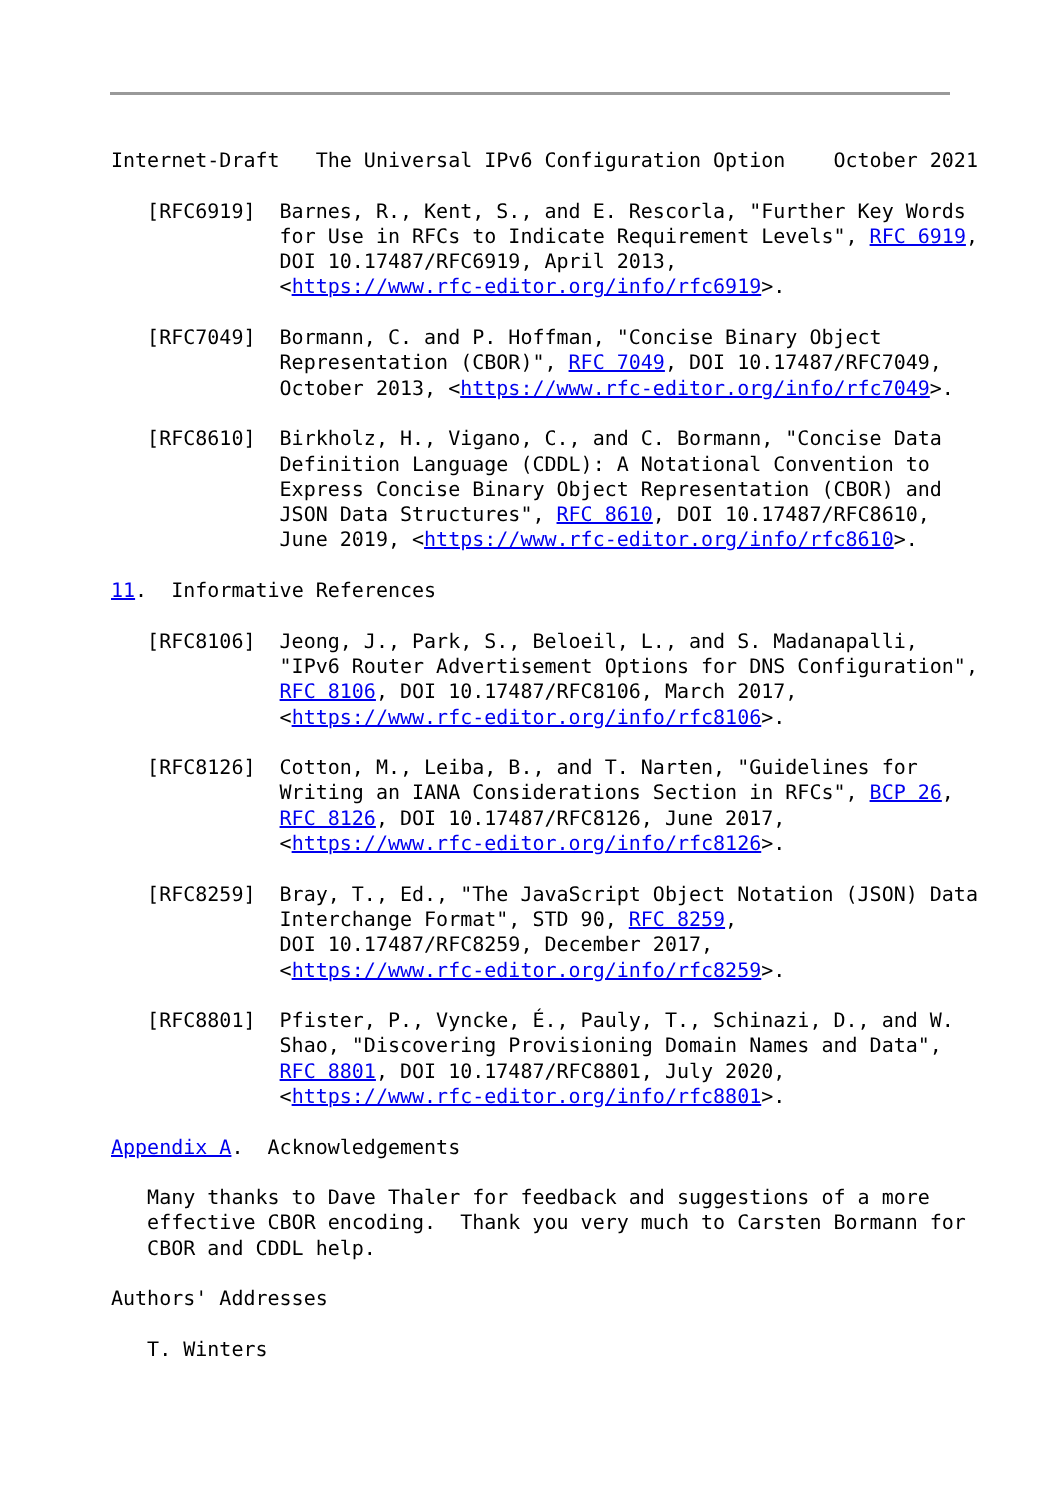Internet-Draft   The Universal IPv6 Configuration Option    October 2021

   [RFC6919]  Barnes, R., Kent, S., and E. Rescorla, "Further Key Words
              for Use in RFCs to Indicate Requirement Levels", RFC 6919,
              DOI 10.17487/RFC6919, April 2013,
              <https://www.rfc-editor.org/info/rfc6919>.

   [RFC7049]  Bormann, C. and P. Hoffman, "Concise Binary Object
              Representation (CBOR)", RFC 7049, DOI 10.17487/RFC7049,
              October 2013, <https://www.rfc-editor.org/info/rfc7049>.

   [RFC8610]  Birkholz, H., Vigano, C., and C. Bormann, "Concise Data
              Definition Language (CDDL): A Notational Convention to
              Express Concise Binary Object Representation (CBOR) and
              JSON Data Structures", RFC 8610, DOI 10.17487/RFC8610,
              June 2019, <https://www.rfc-editor.org/info/rfc8610>.

11.  Informative References

   [RFC8106]  Jeong, J., Park, S., Beloeil, L., and S. Madanapalli,
              "IPv6 Router Advertisement Options for DNS Configuration",
              RFC 8106, DOI 10.17487/RFC8106, March 2017,
              <https://www.rfc-editor.org/info/rfc8106>.

   [RFC8126]  Cotton, M., Leiba, B., and T. Narten, "Guidelines for
              Writing an IANA Considerations Section in RFCs", BCP 26,
              RFC 8126, DOI 10.17487/RFC8126, June 2017,
              <https://www.rfc-editor.org/info/rfc8126>.

   [RFC8259]  Bray, T., Ed., "The JavaScript Object Notation (JSON) Data
              Interchange Format", STD 90, RFC 8259,
              DOI 10.17487/RFC8259, December 2017,
              <https://www.rfc-editor.org/info/rfc8259>.

   [RFC8801]  Pfister, P., Vyncke, É., Pauly, T., Schinazi, D., and W.
              Shao, "Discovering Provisioning Domain Names and Data",
              RFC 8801, DOI 10.17487/RFC8801, July 2020,
              <https://www.rfc-editor.org/info/rfc8801>.

Appendix A.  Acknowledgements

   Many thanks to Dave Thaler for feedback and suggestions of a more
   effective CBOR encoding.  Thank you very much to Carsten Bormann for
   CBOR and CDDL help.

Authors' Addresses

   T. Winters